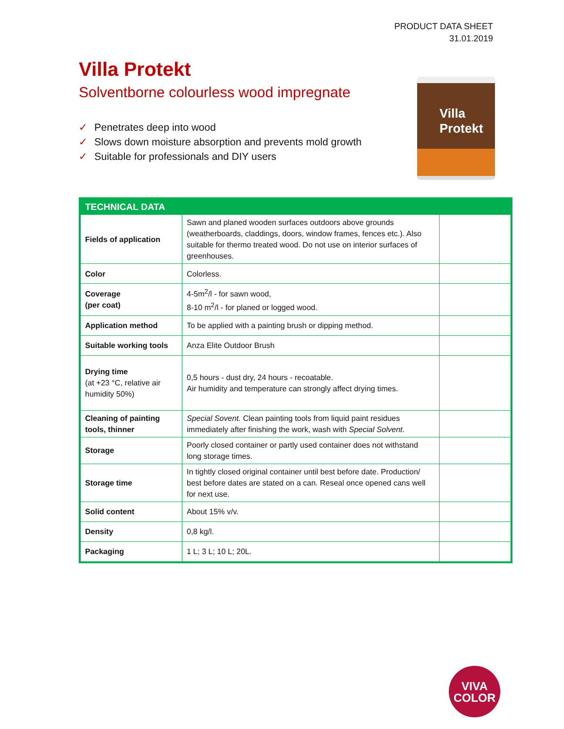PRODUCT DATA SHEET
31.01.2019
Villa Protekt
Solventborne colourless wood impregnate
✓ Penetrates deep into wood
✓ Slows down moisture absorption and prevents mold growth
✓ Suitable for professionals and DIY users
Villa Protekt
| TECHNICAL DATA | | |
| --- | --- | --- |
| Fields of application | Sawn and planed wooden surfaces outdoors above grounds (weatherboards, claddings, doors, window frames, fences etc.). Also suitable for thermo treated wood. Do not use on interior surfaces of greenhouses. | |
| Color | Colorless. | |
| Coverage (per coat) | 4-5m<sup>2</sup>/l - for sawn wood, 8-10 m<sup>2</sup>/l - for planed or logged wood. | |
| Application method | To be applied with a painting brush or dipping method. | |
| Suitable working tools | Anza Elite Outdoor Brush | |
| Drying time (at +23 °C, relative air humidity 50%) | 0,5 hours - dust dry, 24 hours - recoatable. Air humidity and temperature can strongly affect drying times. | |
| Cleaning of painting tools, thinner | Special Sovent. Clean painting tools from liquid paint residues immediately after finishing the work, wash with Special Solvent . | |
| Storage | Poorly closed container or partly used container does not withstand long storage times. | |
| Storage time | In tightly closed original container until best before date. Production/ best before dates are stated on a can. Reseal once opened cans well for next use. | |
| Solid content | About 15% v/v. | |
| Density | 0,8 kg/l. | |
| Packaging | 1 L; 3 L; 10 L; 20L. | |
VIVA
COLOR